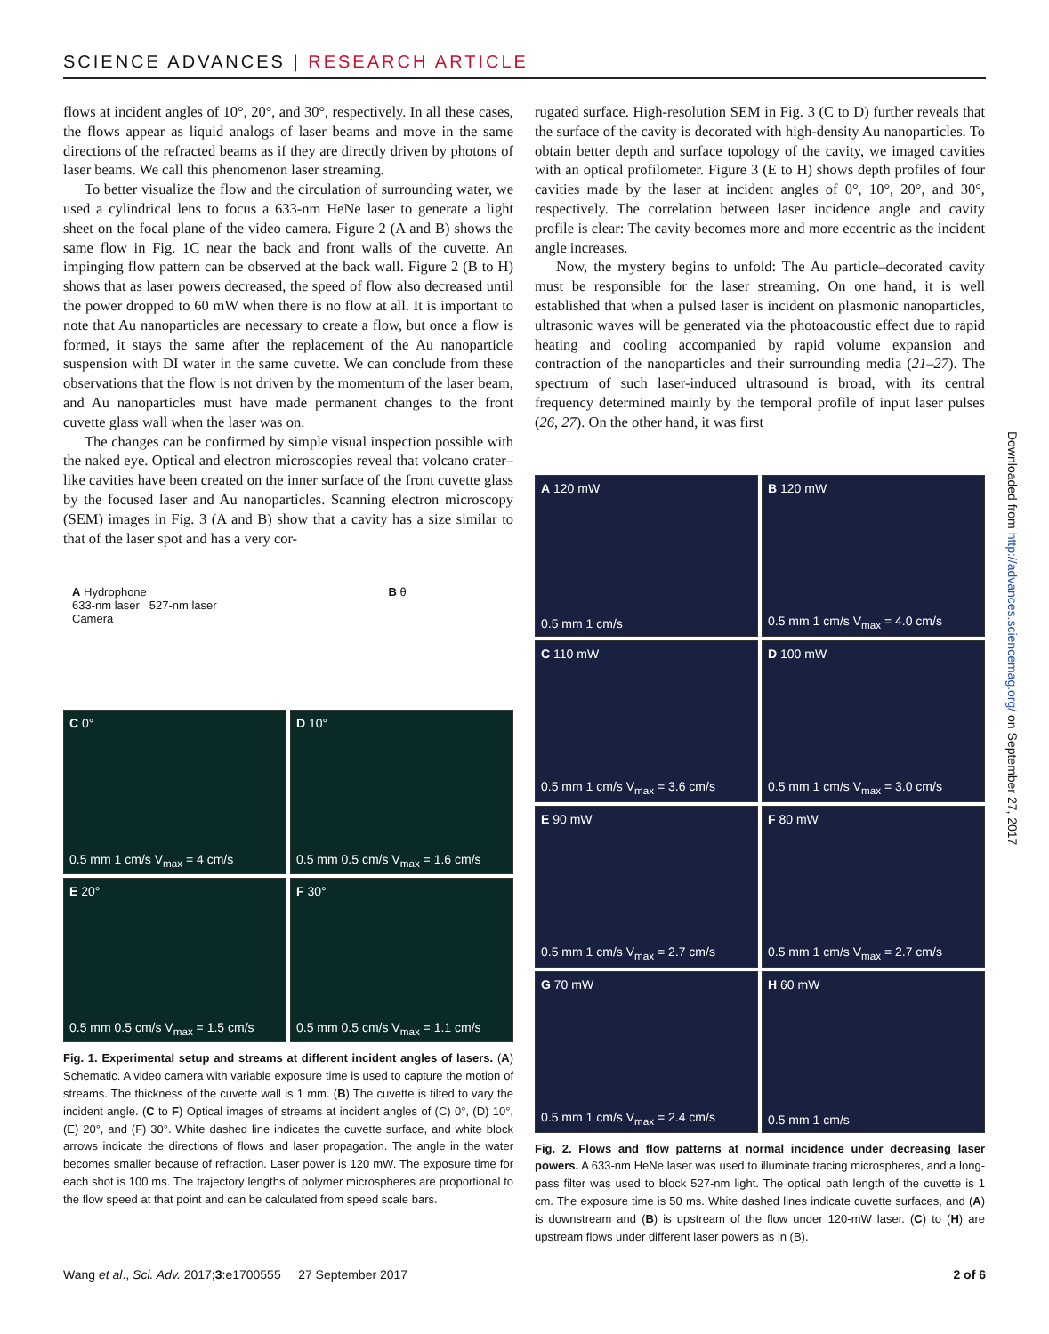SCIENCE ADVANCES | RESEARCH ARTICLE
flows at incident angles of 10°, 20°, and 30°, respectively. In all these cases, the flows appear as liquid analogs of laser beams and move in the same directions of the refracted beams as if they are directly driven by photons of laser beams. We call this phenomenon laser streaming.
To better visualize the flow and the circulation of surrounding water, we used a cylindrical lens to focus a 633-nm HeNe laser to generate a light sheet on the focal plane of the video camera. Figure 2 (A and B) shows the same flow in Fig. 1C near the back and front walls of the cuvette. An impinging flow pattern can be observed at the back wall. Figure 2 (B to H) shows that as laser powers decreased, the speed of flow also decreased until the power dropped to 60 mW when there is no flow at all. It is important to note that Au nanoparticles are necessary to create a flow, but once a flow is formed, it stays the same after the replacement of the Au nanoparticle suspension with DI water in the same cuvette. We can conclude from these observations that the flow is not driven by the momentum of the laser beam, and Au nanoparticles must have made permanent changes to the front cuvette glass wall when the laser was on.
The changes can be confirmed by simple visual inspection possible with the naked eye. Optical and electron microscopies reveal that volcano crater–like cavities have been created on the inner surface of the front cuvette glass by the focused laser and Au nanoparticles. Scanning electron microscopy (SEM) images in Fig. 3 (A and B) show that a cavity has a size similar to that of the laser spot and has a very cor-
A Hydrophone
633-nm laser 527-nm laser
Camera
B θ
C 0°
0.5 mm 1 cm/s V<sub>max</sub> = 4 cm/s
D 10°
0.5 mm 0.5 cm/s V<sub>max</sub> = 1.6 cm/s
E 20°
0.5 mm 0.5 cm/s V<sub>max</sub> = 1.5 cm/s
F 30°
0.5 mm 0.5 cm/s V<sub>max</sub> = 1.1 cm/s
Fig. 1. Experimental setup and streams at different incident angles of lasers. (A) Schematic. A video camera with variable exposure time is used to capture the motion of streams. The thickness of the cuvette wall is 1 mm. (B) The cuvette is tilted to vary the incident angle. (C to F) Optical images of streams at incident angles of (C) 0°, (D) 10°, (E) 20°, and (F) 30°. White dashed line indicates the cuvette surface, and white block arrows indicate the directions of flows and laser propagation. The angle in the water becomes smaller because of refraction. Laser power is 120 mW. The exposure time for each shot is 100 ms. The trajectory lengths of polymer microspheres are proportional to the flow speed at that point and can be calculated from speed scale bars.
rugated surface. High-resolution SEM in Fig. 3 (C to D) further reveals that the surface of the cavity is decorated with high-density Au nanoparticles. To obtain better depth and surface topology of the cavity, we imaged cavities with an optical profilometer. Figure 3 (E to H) shows depth profiles of four cavities made by the laser at incident angles of 0°, 10°, 20°, and 30°, respectively. The correlation between laser incidence angle and cavity profile is clear: The cavity becomes more and more eccentric as the incident angle increases.
Now, the mystery begins to unfold: The Au particle–decorated cavity must be responsible for the laser streaming. On one hand, it is well established that when a pulsed laser is incident on plasmonic nanoparticles, ultrasonic waves will be generated via the photoacoustic effect due to rapid heating and cooling accompanied by rapid volume expansion and contraction of the nanoparticles and their surrounding media (21–27). The spectrum of such laser-induced ultrasound is broad, with its central frequency determined mainly by the temporal profile of input laser pulses (26, 27). On the other hand, it was first
A 120 mW
0.5 mm 1 cm/s
B 120 mW
0.5 mm 1 cm/s V<sub>max</sub> = 4.0 cm/s
C 110 mW
0.5 mm 1 cm/s V<sub>max</sub> = 3.6 cm/s
D 100 mW
0.5 mm 1 cm/s V<sub>max</sub> = 3.0 cm/s
E 90 mW
0.5 mm 1 cm/s V<sub>max</sub> = 2.7 cm/s
F 80 mW
0.5 mm 1 cm/s V<sub>max</sub> = 2.7 cm/s
G 70 mW
0.5 mm 1 cm/s V<sub>max</sub> = 2.4 cm/s
H 60 mW
0.5 mm 1 cm/s
Fig. 2. Flows and flow patterns at normal incidence under decreasing laser powers. A 633-nm HeNe laser was used to illuminate tracing microspheres, and a long-pass filter was used to block 527-nm light. The optical path length of the cuvette is 1 cm. The exposure time is 50 ms. White dashed lines indicate cuvette surfaces, and (A) is downstream and (B) is upstream of the flow under 120-mW laser. (C) to (H) are upstream flows under different laser powers as in (B).
Downloaded from http://advances.sciencemag.org/ on September 27, 2017
Wang et al., Sci. Adv. 2017;3:e1700555 27 September 2017 2 of 6